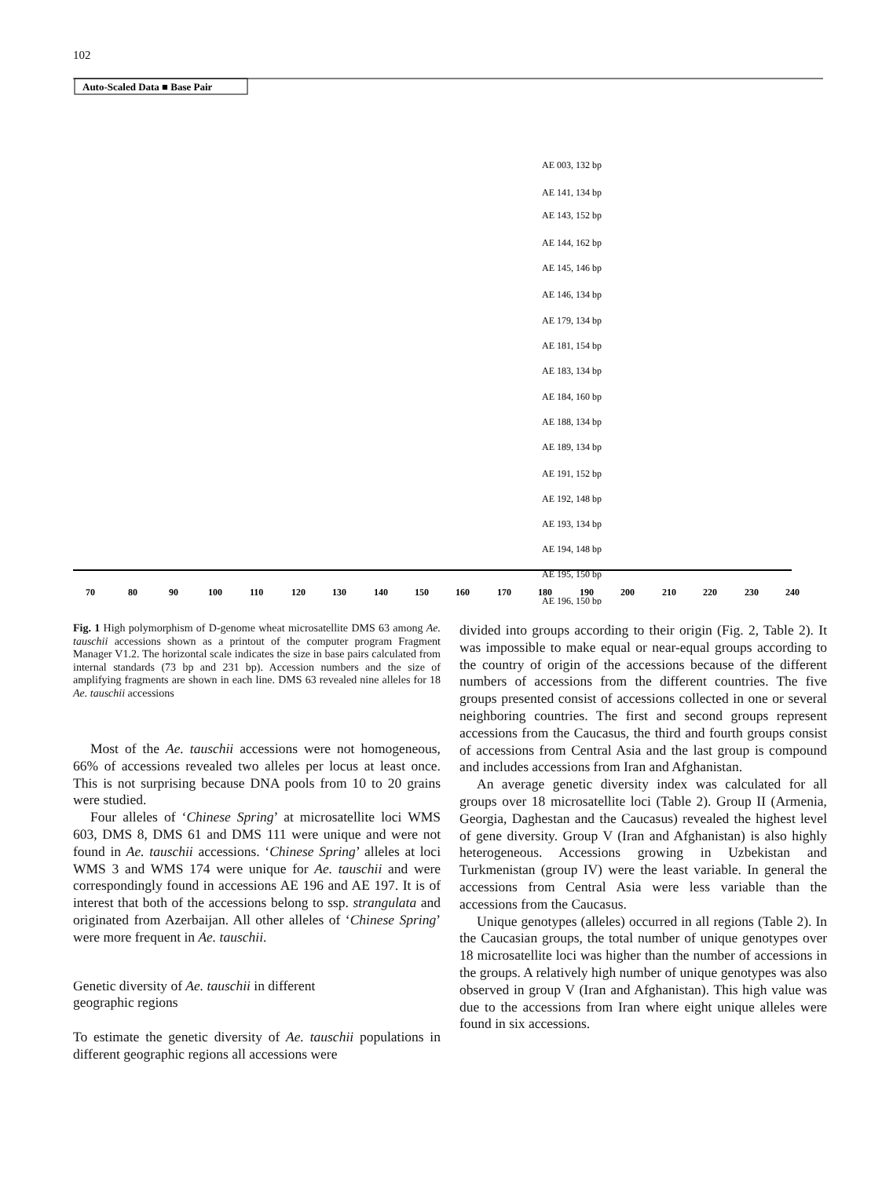102
Auto-Scaled Data ■ Base Pair
AE 003, 132 bp
AE 141, 134 bp
AE 143, 152 bp
AE 144, 162 bp
AE 145, 146 bp
AE 146, 134 bp
AE 179, 134 bp
AE 181, 154 bp
AE 183, 134 bp
AE 184, 160 bp
AE 188, 134 bp
AE 189, 134 bp
AE 191, 152 bp
AE 192, 148 bp
AE 193, 134 bp
AE 194, 148 bp
AE 195, 150 bp
AE 196, 150 bp
70
80
90
100
110
120
130
140
150
160
170
180
190
200
210
220
230
240
Fig. 1 High polymorphism of D-genome wheat microsatellite DMS 63 among Ae. tauschii accessions shown as a printout of the computer program Fragment Manager V1.2. The horizontal scale indicates the size in base pairs calculated from internal standards (73 bp and 231 bp). Accession numbers and the size of amplifying fragments are shown in each line. DMS 63 revealed nine alleles for 18 Ae. tauschii accessions
Most of the Ae. tauschii accessions were not homogeneous, 66% of accessions revealed two alleles per locus at least once. This is not surprising because DNA pools from 10 to 20 grains were studied.
Four alleles of ‘Chinese Spring’ at microsatellite loci WMS 603, DMS 8, DMS 61 and DMS 111 were unique and were not found in Ae. tauschii accessions. ‘Chinese Spring’ alleles at loci WMS 3 and WMS 174 were unique for Ae. tauschii and were correspondingly found in accessions AE 196 and AE 197. It is of interest that both of the accessions belong to ssp. strangulata and originated from Azerbaijan. All other alleles of ‘Chinese Spring’ were more frequent in Ae. tauschii.
Genetic diversity of Ae. tauschii in different
geographic regions
To estimate the genetic diversity of Ae. tauschii populations in different geographic regions all accessions were
divided into groups according to their origin (Fig. 2, Table 2). It was impossible to make equal or near-equal groups according to the country of origin of the accessions because of the different numbers of accessions from the different countries. The five groups presented consist of accessions collected in one or several neighboring countries. The first and second groups represent accessions from the Caucasus, the third and fourth groups consist of accessions from Central Asia and the last group is compound and includes accessions from Iran and Afghanistan.
An average genetic diversity index was calculated for all groups over 18 microsatellite loci (Table 2). Group II (Armenia, Georgia, Daghestan and the Caucasus) revealed the highest level of gene diversity. Group V (Iran and Afghanistan) is also highly heterogeneous. Accessions growing in Uzbekistan and Turkmenistan (group IV) were the least variable. In general the accessions from Central Asia were less variable than the accessions from the Caucasus.
Unique genotypes (alleles) occurred in all regions (Table 2). In the Caucasian groups, the total number of unique genotypes over 18 microsatellite loci was higher than the number of accessions in the groups. A relatively high number of unique genotypes was also observed in group V (Iran and Afghanistan). This high value was due to the accessions from Iran where eight unique alleles were found in six accessions.